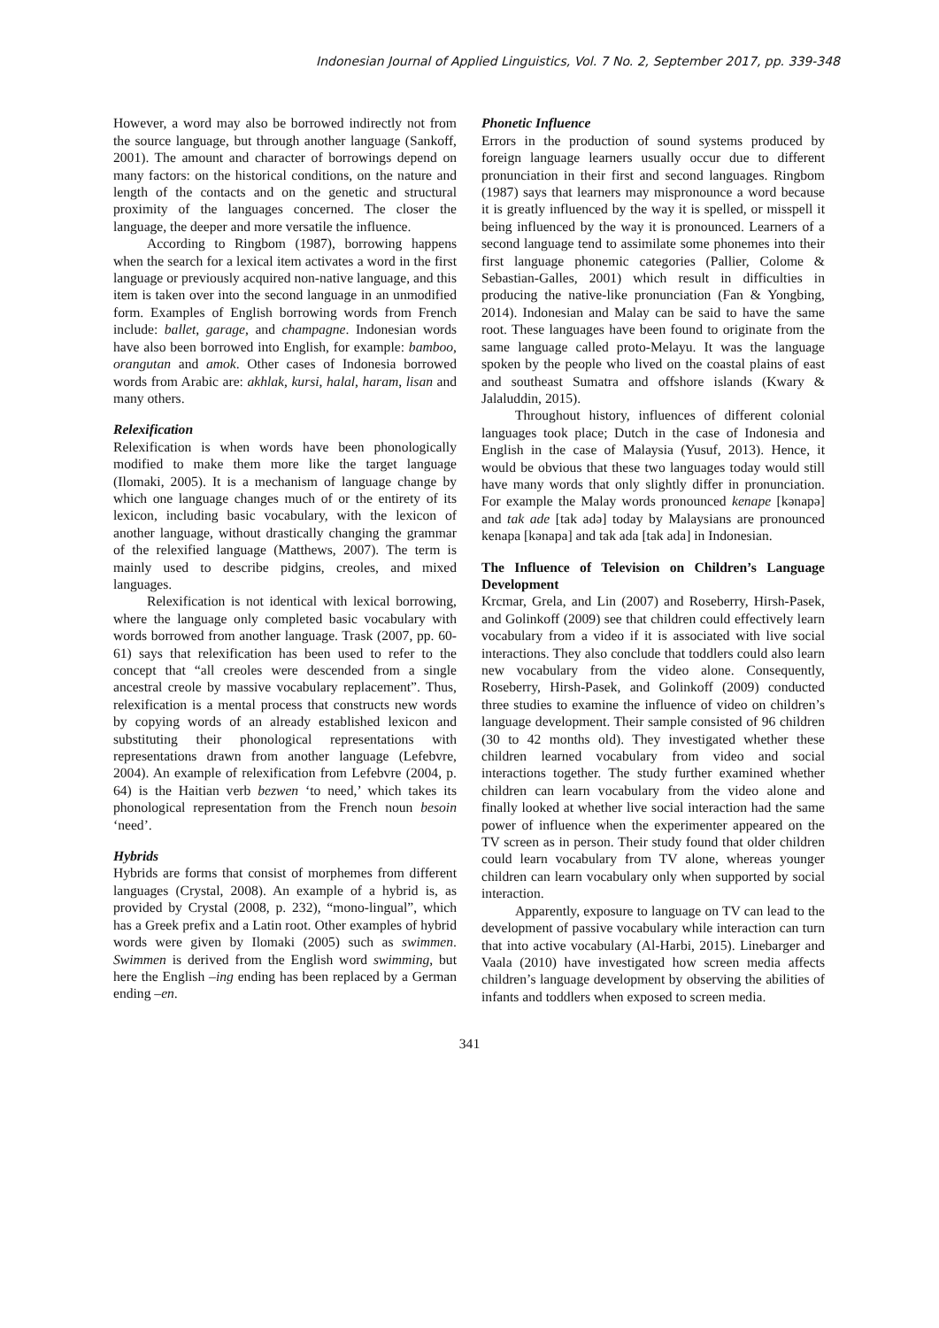Indonesian Journal of Applied Linguistics, Vol. 7 No. 2, September 2017, pp. 339-348
However, a word may also be borrowed indirectly not from the source language, but through another language (Sankoff, 2001). The amount and character of borrowings depend on many factors: on the historical conditions, on the nature and length of the contacts and on the genetic and structural proximity of the languages concerned. The closer the language, the deeper and more versatile the influence.
According to Ringbom (1987), borrowing happens when the search for a lexical item activates a word in the first language or previously acquired non-native language, and this item is taken over into the second language in an unmodified form. Examples of English borrowing words from French include: ballet, garage, and champagne. Indonesian words have also been borrowed into English, for example: bamboo, orangutan and amok. Other cases of Indonesia borrowed words from Arabic are: akhlak, kursi, halal, haram, lisan and many others.
Relexification
Relexification is when words have been phonologically modified to make them more like the target language (Ilomaki, 2005). It is a mechanism of language change by which one language changes much of or the entirety of its lexicon, including basic vocabulary, with the lexicon of another language, without drastically changing the grammar of the relexified language (Matthews, 2007). The term is mainly used to describe pidgins, creoles, and mixed languages.
Relexification is not identical with lexical borrowing, where the language only completed basic vocabulary with words borrowed from another language. Trask (2007, pp. 60-61) says that relexification has been used to refer to the concept that “all creoles were descended from a single ancestral creole by massive vocabulary replacement”. Thus, relexification is a mental process that constructs new words by copying words of an already established lexicon and substituting their phonological representations with representations drawn from another language (Lefebvre, 2004). An example of relexification from Lefebvre (2004, p. 64) is the Haitian verb bezwen ‘to need,’ which takes its phonological representation from the French noun besoin ‘need’.
Hybrids
Hybrids are forms that consist of morphemes from different languages (Crystal, 2008). An example of a hybrid is, as provided by Crystal (2008, p. 232), “mono-lingual”, which has a Greek prefix and a Latin root. Other examples of hybrid words were given by Ilomaki (2005) such as swimmen. Swimmen is derived from the English word swimming, but here the English –ing ending has been replaced by a German ending –en.
Phonetic Influence
Errors in the production of sound systems produced by foreign language learners usually occur due to different pronunciation in their first and second languages. Ringbom (1987) says that learners may mispronounce a word because it is greatly influenced by the way it is spelled, or misspell it being influenced by the way it is pronounced. Learners of a second language tend to assimilate some phonemes into their first language phonemic categories (Pallier, Colome & Sebastian-Galles, 2001) which result in difficulties in producing the native-like pronunciation (Fan & Yongbing, 2014). Indonesian and Malay can be said to have the same root. These languages have been found to originate from the same language called proto-Melayu. It was the language spoken by the people who lived on the coastal plains of east and southeast Sumatra and offshore islands (Kwary & Jalaluddin, 2015).
Throughout history, influences of different colonial languages took place; Dutch in the case of Indonesia and English in the case of Malaysia (Yusuf, 2013). Hence, it would be obvious that these two languages today would still have many words that only slightly differ in pronunciation. For example the Malay words pronounced kenape [kənapə] and tak ade [tak adə] today by Malaysians are pronounced kenapa [kənapa] and tak ada [tak ada] in Indonesian.
The Influence of Television on Children’s Language Development
Krcmar, Grela, and Lin (2007) and Roseberry, Hirsh-Pasek, and Golinkoff (2009) see that children could effectively learn vocabulary from a video if it is associated with live social interactions. They also conclude that toddlers could also learn new vocabulary from the video alone. Consequently, Roseberry, Hirsh-Pasek, and Golinkoff (2009) conducted three studies to examine the influence of video on children’s language development. Their sample consisted of 96 children (30 to 42 months old). They investigated whether these children learned vocabulary from video and social interactions together. The study further examined whether children can learn vocabulary from the video alone and finally looked at whether live social interaction had the same power of influence when the experimenter appeared on the TV screen as in person. Their study found that older children could learn vocabulary from TV alone, whereas younger children can learn vocabulary only when supported by social interaction.
Apparently, exposure to language on TV can lead to the development of passive vocabulary while interaction can turn that into active vocabulary (Al-Harbi, 2015). Linebarger and Vaala (2010) have investigated how screen media affects children’s language development by observing the abilities of infants and toddlers when exposed to screen media.
341